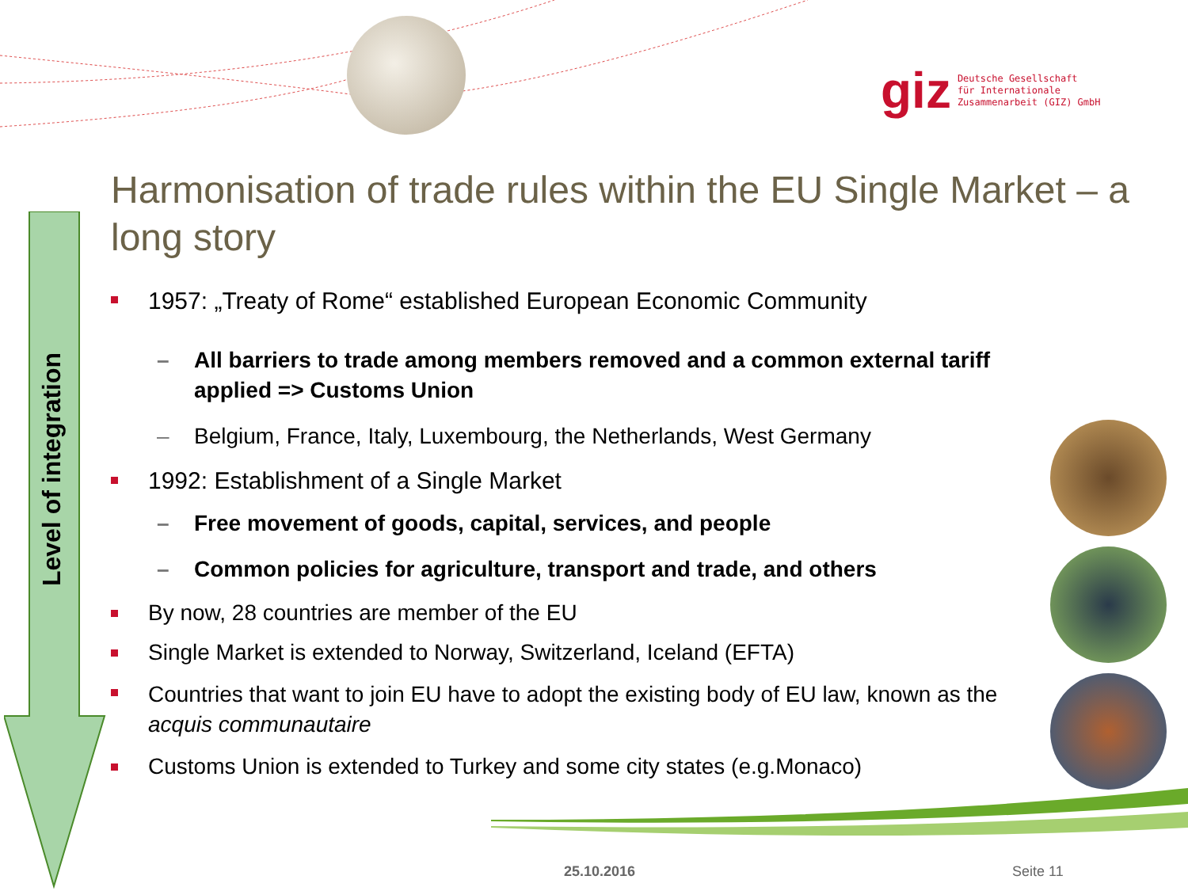giz Deutsche Gesellschaft
für Internationale
Zusammenarbeit (GIZ) GmbH
Harmonisation of trade rules within the EU Single Market – a long story
Level of integration
1957: „Treaty of Rome“ established European Economic Community
– All barriers to trade among members removed and a common external tariff applied => Customs Union
– Belgium, France, Italy, Luxembourg, the Netherlands, West Germany
1992: Establishment of a Single Market
– Free movement of goods, capital, services, and people
– Common policies for agriculture, transport and trade, and others
By now, 28 countries are member of the EU
Single Market is extended to Norway, Switzerland, Iceland (EFTA)
Countries that want to join EU have to adopt the existing body of EU law, known as the acquis communautaire
Customs Union is extended to Turkey and some city states (e.g.Monaco)
25.10.2016 Seite 11